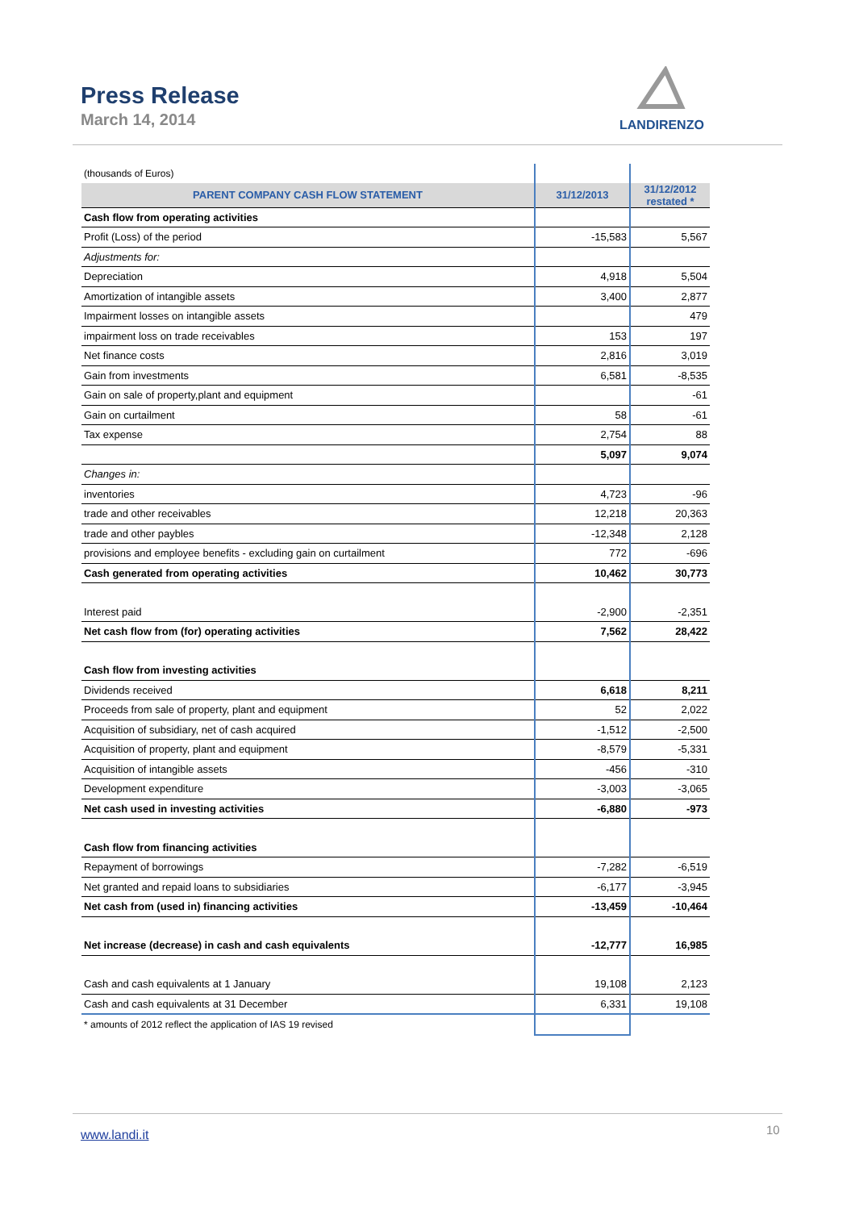Press Release
March 14, 2014
LANDIRENZO
| (thousands of Euros) | | |
| PARENT COMPANY CASH FLOW STATEMENT | 31/12/2013 | 31/12/2012 restated * |
| Cash flow from operating activities | | |
| Profit (Loss) of the period | -15,583 | 5,567 |
| Adjustments for: | | |
| Depreciation | 4,918 | 5,504 |
| Amortization of intangible assets | 3,400 | 2,877 |
| Impairment losses on intangible assets | | 479 |
| impairment loss on trade receivables | 153 | 197 |
| Net finance costs | 2,816 | 3,019 |
| Gain from investments | 6,581 | -8,535 |
| Gain on sale of property,plant and equipment | | -61 |
| Gain on curtailment | 58 | -61 |
| Tax expense | 2,754 | 88 |
| | 5,097 | 9,074 |
| Changes in: | | |
| inventories | 4,723 | -96 |
| trade and other receivables | 12,218 | 20,363 |
| trade and other paybles | -12,348 | 2,128 |
| provisions and employee benefits - excluding gain on curtailment | 772 | -696 |
| Cash generated from operating activities | 10,462 | 30,773 |
| Interest paid | -2,900 | -2,351 |
| Net cash flow from (for) operating activities | 7,562 | 28,422 |
| Cash flow from investing activities | | |
| Dividends received | 6,618 | 8,211 |
| Proceeds from sale of property, plant and equipment | 52 | 2,022 |
| Acquisition of subsidiary, net of cash acquired | -1,512 | -2,500 |
| Acquisition of property, plant and equipment | -8,579 | -5,331 |
| Acquisition of intangible assets | -456 | -310 |
| Development expenditure | -3,003 | -3,065 |
| Net cash used in investing activities | -6,880 | -973 |
| Cash flow from financing activities | | |
| Repayment of borrowings | -7,282 | -6,519 |
| Net granted and repaid loans to subsidiaries | -6,177 | -3,945 |
| Net cash from (used in) financing activities | -13,459 | -10,464 |
| Net increase (decrease) in cash and cash equivalents | -12,777 | 16,985 |
| Cash and cash equivalents at 1 January | 19,108 | 2,123 |
| Cash and cash equivalents at 31 December | 6,331 | 19,108 |
| * amounts of 2012 reflect the application of IAS 19 revised | | |
www.landi.it 10